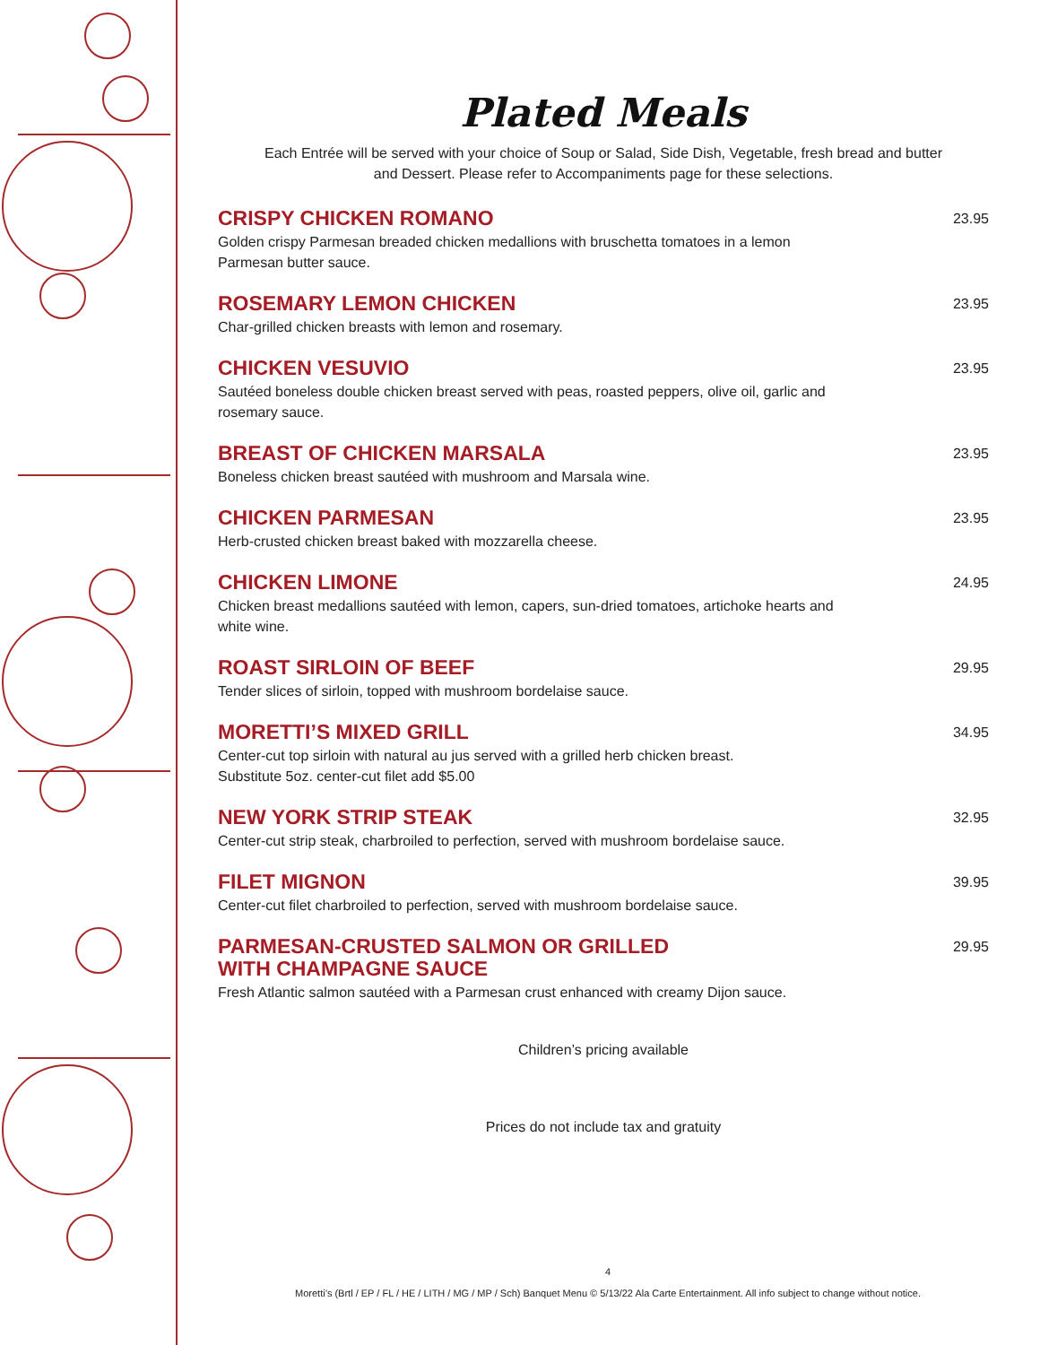Plated Meals
Each Entrée will be served with your choice of Soup or Salad, Side Dish, Vegetable, fresh bread and butter
and Dessert. Please refer to Accompaniments page for these selections.
CRISPY CHICKEN ROMANO
Golden crispy Parmesan breaded chicken medallions with bruschetta tomatoes in a lemon Parmesan butter sauce.
23.95
ROSEMARY LEMON CHICKEN
Char-grilled chicken breasts with lemon and rosemary.
23.95
CHICKEN VESUVIO
Sautéed boneless double chicken breast served with peas, roasted peppers, olive oil, garlic and rosemary sauce.
23.95
BREAST OF CHICKEN MARSALA
Boneless chicken breast sautéed with mushroom and Marsala wine.
23.95
CHICKEN PARMESAN
Herb-crusted chicken breast baked with mozzarella cheese.
23.95
CHICKEN LIMONE
Chicken breast medallions sautéed with lemon, capers, sun-dried tomatoes, artichoke hearts and white wine.
24.95
ROAST SIRLOIN OF BEEF
Tender slices of sirloin, topped with mushroom bordelaise sauce.
29.95
MORETTI’S MIXED GRILL
Center-cut top sirloin with natural au jus served with a grilled herb chicken breast.
Substitute 5oz. center-cut filet add $5.00
34.95
NEW YORK STRIP STEAK
Center-cut strip steak, charbroiled to perfection, served with mushroom bordelaise sauce.
32.95
FILET MIGNON
Center-cut filet charbroiled to perfection, served with mushroom bordelaise sauce.
39.95
PARMESAN-CRUSTED SALMON OR GRILLED
WITH CHAMPAGNE SAUCE
Fresh Atlantic salmon sautéed with a Parmesan crust enhanced with creamy Dijon sauce.
29.95
Children’s pricing available
Prices do not include tax and gratuity
4
Moretti’s (Brtl / EP / FL / HE / LITH / MG / MP / Sch) Banquet Menu © 5/13/22 Ala Carte Entertainment. All info subject to change without notice.